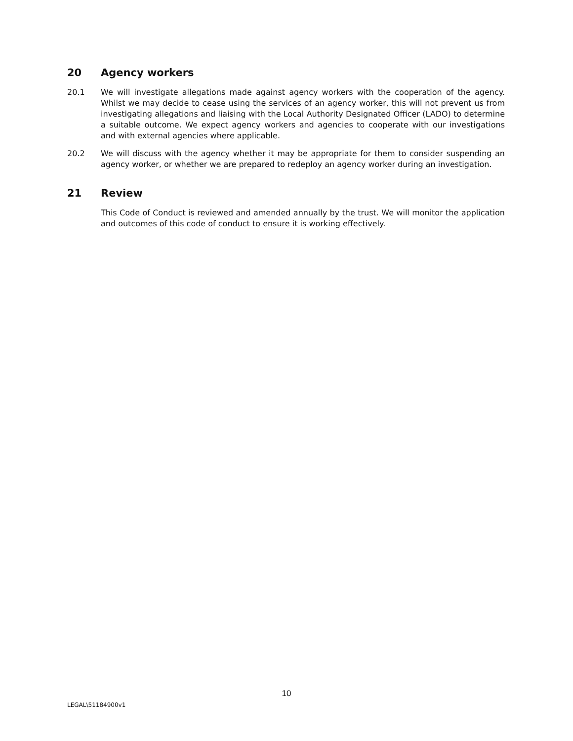20 Agency workers
20.1 We will investigate allegations made against agency workers with the cooperation of the agency. Whilst we may decide to cease using the services of an agency worker, this will not prevent us from investigating allegations and liaising with the Local Authority Designated Officer (LADO) to determine a suitable outcome. We expect agency workers and agencies to cooperate with our investigations and with external agencies where applicable.
20.2 We will discuss with the agency whether it may be appropriate for them to consider suspending an agency worker, or whether we are prepared to redeploy an agency worker during an investigation.
21 Review
This Code of Conduct is reviewed and amended annually by the trust. We will monitor the application and outcomes of this code of conduct to ensure it is working effectively.
10
LEGAL\51184900v1